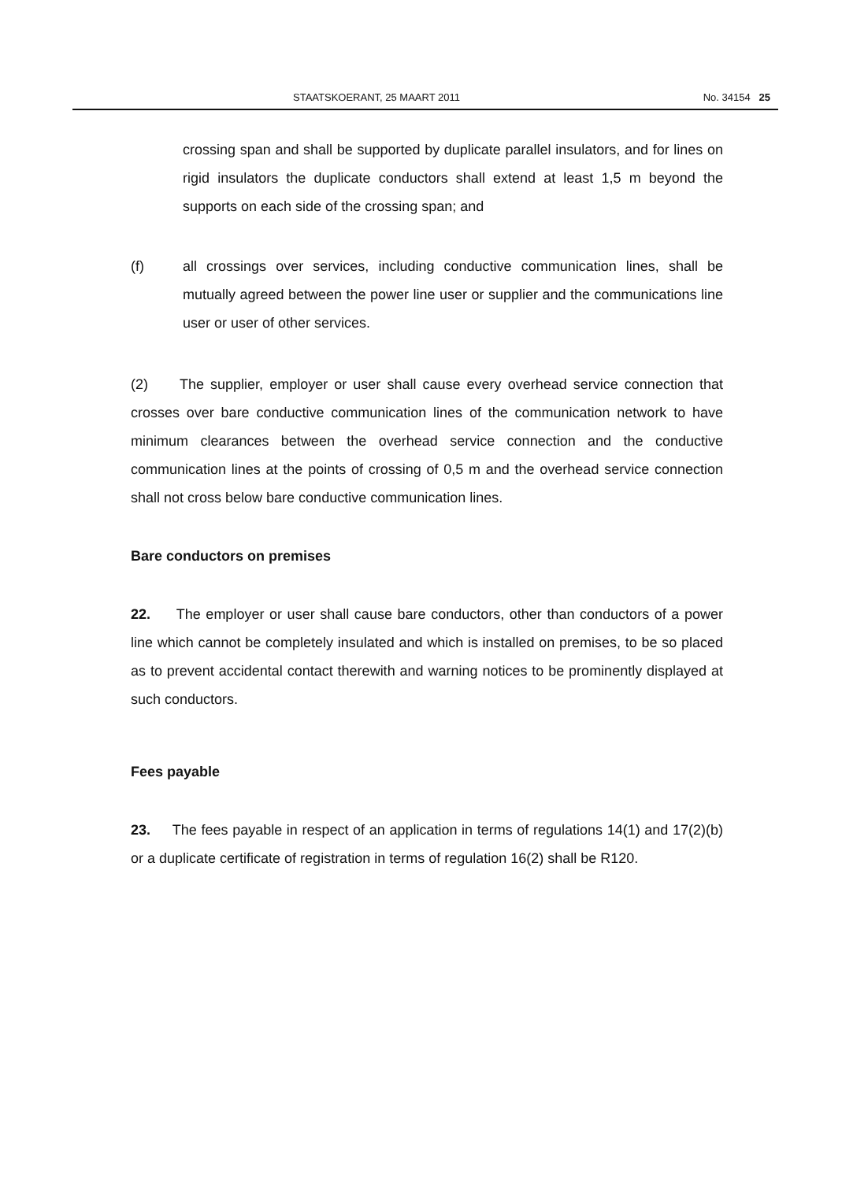STAATSKOERANT, 25 MAART 2011 No. 34154 25
crossing span and shall be supported by duplicate parallel insulators, and for lines on rigid insulators the duplicate conductors shall extend at least 1,5 m beyond the supports on each side of the crossing span; and
(f) all crossings over services, including conductive communication lines, shall be mutually agreed between the power line user or supplier and the communications line user or user of other services.
(2) The supplier, employer or user shall cause every overhead service connection that crosses over bare conductive communication lines of the communication network to have minimum clearances between the overhead service connection and the conductive communication lines at the points of crossing of 0,5 m and the overhead service connection shall not cross below bare conductive communication lines.
Bare conductors on premises
22. The employer or user shall cause bare conductors, other than conductors of a power line which cannot be completely insulated and which is installed on premises, to be so placed as to prevent accidental contact therewith and warning notices to be prominently displayed at such conductors.
Fees payable
23. The fees payable in respect of an application in terms of regulations 14(1) and 17(2)(b) or a duplicate certificate of registration in terms of regulation 16(2) shall be R120.